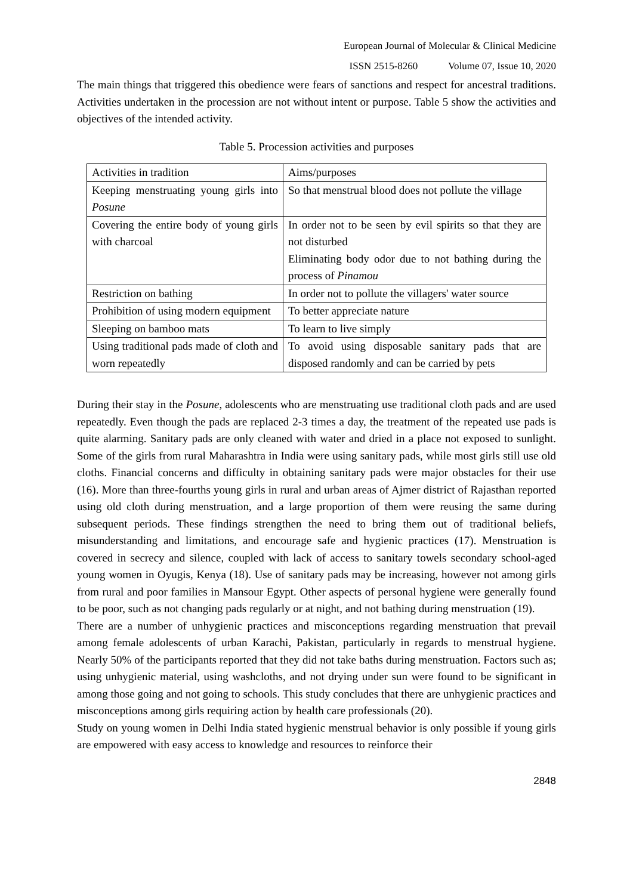European Journal of Molecular & Clinical Medicine
ISSN 2515-8260 Volume 07, Issue 10, 2020
The main things that triggered this obedience were fears of sanctions and respect for ancestral traditions. Activities undertaken in the procession are not without intent or purpose. Table 5 show the activities and objectives of the intended activity.
Table 5. Procession activities and purposes
| Activities in tradition | Aims/purposes |
| Keeping menstruating young girls into Posune | So that menstrual blood does not pollute the village |
| Covering the entire body of young girls with charcoal | In order not to be seen by evil spirits so that they are not disturbed Eliminating body odor due to not bathing during the process of Pinamou |
| Restriction on bathing | In order not to pollute the villagers' water source |
| Prohibition of using modern equipment | To better appreciate nature |
| Sleeping on bamboo mats | To learn to live simply |
| Using traditional pads made of cloth and worn repeatedly | To avoid using disposable sanitary pads that are disposed randomly and can be carried by pets |
During their stay in the Posune, adolescents who are menstruating use traditional cloth pads and are used repeatedly. Even though the pads are replaced 2-3 times a day, the treatment of the repeated use pads is quite alarming. Sanitary pads are only cleaned with water and dried in a place not exposed to sunlight. Some of the girls from rural Maharashtra in India were using sanitary pads, while most girls still use old cloths. Financial concerns and difficulty in obtaining sanitary pads were major obstacles for their use (16). More than three-fourths young girls in rural and urban areas of Ajmer district of Rajasthan reported using old cloth during menstruation, and a large proportion of them were reusing the same during subsequent periods. These findings strengthen the need to bring them out of traditional beliefs, misunderstanding and limitations, and encourage safe and hygienic practices (17). Menstruation is covered in secrecy and silence, coupled with lack of access to sanitary towels secondary school-aged young women in Oyugis, Kenya (18). Use of sanitary pads may be increasing, however not among girls from rural and poor families in Mansour Egypt. Other aspects of personal hygiene were generally found to be poor, such as not changing pads regularly or at night, and not bathing during menstruation (19).
There are a number of unhygienic practices and misconceptions regarding menstruation that prevail among female adolescents of urban Karachi, Pakistan, particularly in regards to menstrual hygiene. Nearly 50% of the participants reported that they did not take baths during menstruation. Factors such as; using unhygienic material, using washcloths, and not drying under sun were found to be significant in among those going and not going to schools. This study concludes that there are unhygienic practices and misconceptions among girls requiring action by health care professionals (20).
Study on young women in Delhi India stated hygienic menstrual behavior is only possible if young girls are empowered with easy access to knowledge and resources to reinforce their
2848